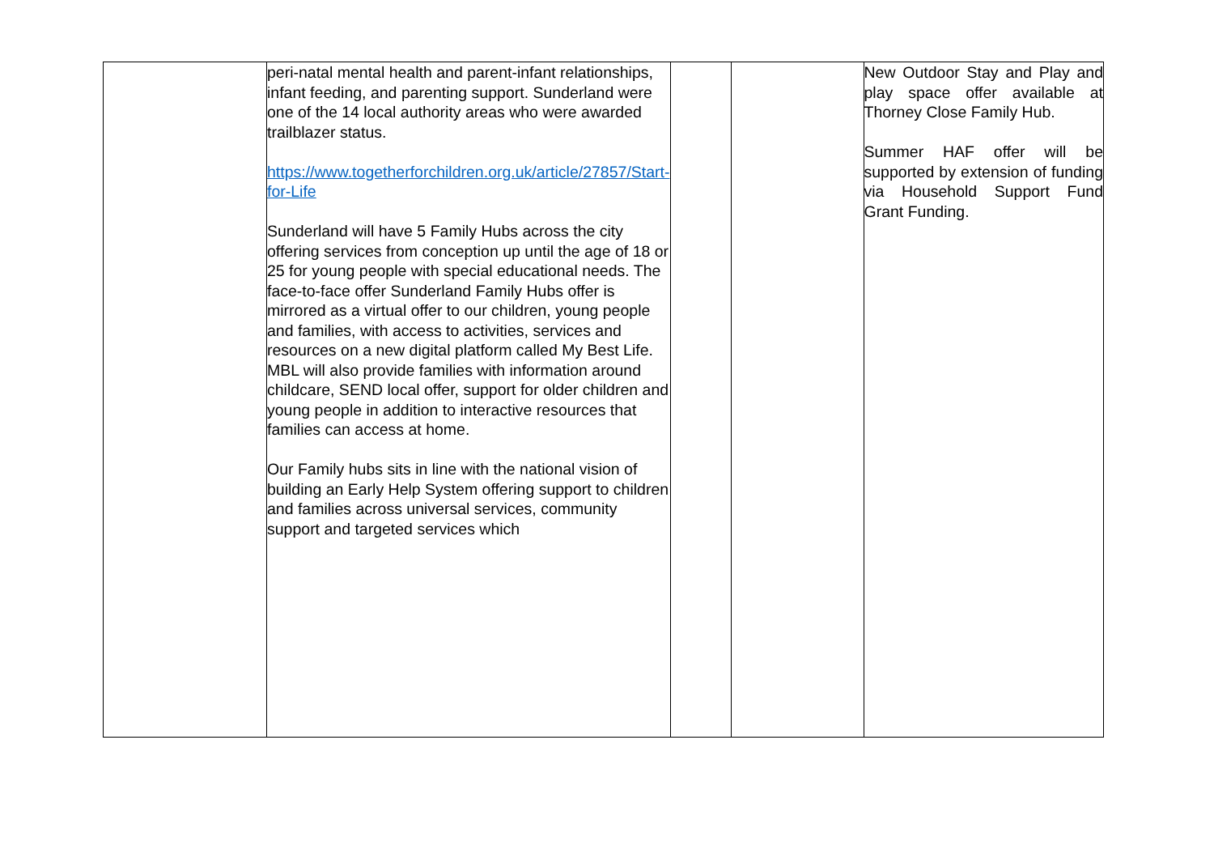| | peri-natal mental health and parent-infant relationships, infant feeding, and parenting support. Sunderland were one of the 14 local authority areas who were awarded trailblazer status. https://www.togetherforchildren.org.uk/article/27857/Start-for-Life Sunderland will have 5 Family Hubs across the city offering services from conception up until the age of 18 or 25 for young people with special educational needs. The face-to-face offer Sunderland Family Hubs offer is mirrored as a virtual offer to our children, young people and families, with access to activities, services and resources on a new digital platform called My Best Life. MBL will also provide families with information around childcare, SEND local offer, support for older children and young people in addition to interactive resources that families can access at home. Our Family hubs sits in line with the national vision of building an Early Help System offering support to children and families across universal services, community support and targeted services which | | | New Outdoor Stay and Play and play space offer available at Thorney Close Family Hub. Summer HAF offer will be supported by extension of funding via Household Support Fund Grant Funding. |